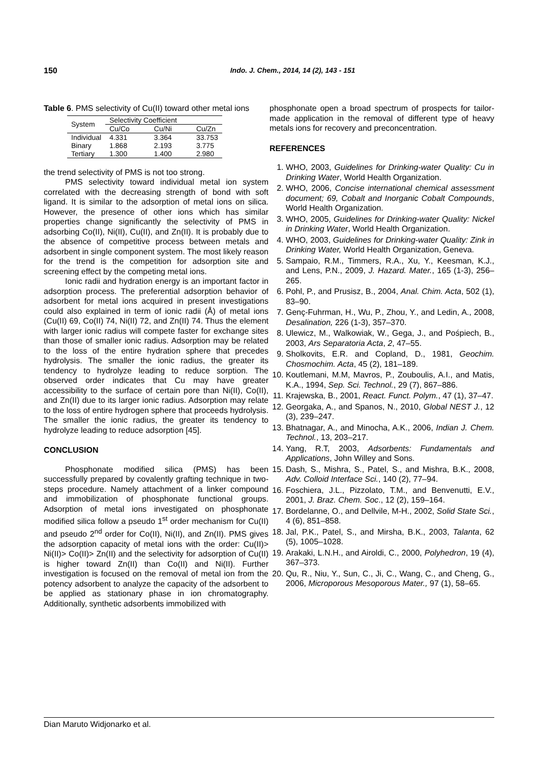150 Indo. J. Chem., 2014, 14 (2), 143 - 151
Table 6. PMS selectivity of Cu(II) toward other metal ions
| System | Selectivity Coefficient | | |
| --- | --- | --- | --- |
| | Cu/Co | Cu/Ni | Cu/Zn |
| Individual | 4.331 | 3.364 | 33.753 |
| Binary | 1.868 | 2.193 | 3.775 |
| Tertiary | 1.300 | 1.400 | 2.980 |
the trend selectivity of PMS is not too strong.
PMS selectivity toward individual metal ion system correlated with the decreasing strength of bond with soft ligand. It is similar to the adsorption of metal ions on silica. However, the presence of other ions which has similar properties change significantly the selectivity of PMS in adsorbing Co(II), Ni(II), Cu(II), and Zn(II). It is probably due to the absence of competitive process between metals and adsorbent in single component system. The most likely reason for the trend is the competition for adsorption site and screening effect by the competing metal ions.
Ionic radii and hydration energy is an important factor in adsorption process. The preferential adsorption behavior of adsorbent for metal ions acquired in present investigations could also explained in term of ionic radii (Å) of metal ions (Cu(II) 69, Co(II) 74, Ni(II) 72, and Zn(II) 74. Thus the element with larger ionic radius will compete faster for exchange sites than those of smaller ionic radius. Adsorption may be related to the loss of the entire hydration sphere that precedes hydrolysis. The smaller the ionic radius, the greater its tendency to hydrolyze leading to reduce sorption. The observed order indicates that Cu may have greater accessibility to the surface of certain pore than Ni(II), Co(II), and Zn(II) due to its larger ionic radius. Adsorption may relate to the loss of entire hydrogen sphere that proceeds hydrolysis. The smaller the ionic radius, the greater its tendency to hydrolyze leading to reduce adsorption [45].
CONCLUSION
Phosphonate modified silica (PMS) has been successfully prepared by covalently grafting technique in two-steps procedure. Namely attachment of a linker compound and immobilization of phosphonate functional groups. Adsorption of metal ions investigated on phosphonate modified silica follow a pseudo 1<sup>st</sup> order mechanism for Cu(II) and pseudo 2<sup>nd</sup> order for Co(II), Ni(II), and Zn(II). PMS gives the adsorption capacity of metal ions with the order: Cu(II)> Ni(II)> Co(II)> Zn(II) and the selectivity for adsorption of Cu(II) is higher toward Zn(II) than Co(II) and Ni(II). Further investigation is focused on the removal of metal ion from the potency adsorbent to analyze the capacity of the adsorbent to be applied as stationary phase in ion chromatography. Additionally, synthetic adsorbents immobilized with
phosphonate open a broad spectrum of prospects for tailor-made application in the removal of different type of heavy metals ions for recovery and preconcentration.
REFERENCES
1. WHO, 2003, Guidelines for Drinking-water Quality: Cu in Drinking Water, World Health Organization.
2. WHO, 2006, Concise international chemical assessment document; 69, Cobalt and Inorganic Cobalt Compounds, World Health Organization.
3. WHO, 2005, Guidelines for Drinking-water Quality: Nickel in Drinking Water, World Health Organization.
4. WHO, 2003, Guidelines for Drinking-water Quality: Zink in Drinking Water, World Health Organization, Geneva.
5. Sampaio, R.M., Timmers, R.A., Xu, Y., Keesman, K.J., and Lens, P.N., 2009, J. Hazard. Mater., 165 (1-3), 256–265.
6. Pohl, P., and Prusisz, B., 2004, Anal. Chim. Acta, 502 (1), 83–90.
7. Genç-Fuhrman, H., Wu, P., Zhou, Y., and Ledin, A., 2008, Desalination, 226 (1-3), 357–370.
8. Ulewicz, M., Walkowiak, W., Gega, J., and Pośpiech, B., 2003, Ars Separatoria Acta, 2, 47–55.
9. Sholkovits, E.R. and Copland, D., 1981, Geochim. Chosmochim. Acta, 45 (2), 181–189.
10. Koutlemani, M.M, Mavros, P., Zouboulis, A.I., and Matis, K.A., 1994, Sep. Sci. Technol., 29 (7), 867–886.
11. Krajewska, B., 2001, React. Funct. Polym., 47 (1), 37–47.
12. Georgaka, A., and Spanos, N., 2010, Global NEST J., 12 (3), 239–247.
13. Bhatnagar, A., and Minocha, A.K., 2006, Indian J. Chem. Technol., 13, 203–217.
14. Yang, R.T, 2003, Adsorbents: Fundamentals and Applications, John Willey and Sons.
15. Dash, S., Mishra, S., Patel, S., and Mishra, B.K., 2008, Adv. Colloid Interface Sci., 140 (2), 77–94.
16. Foschiera, J.L., Pizzolato, T.M., and Benvenutti, E.V., 2001, J. Braz. Chem. Soc., 12 (2), 159–164.
17. Bordelanne, O., and Dellvile, M-H., 2002, Solid State Sci., 4 (6), 851–858.
18. Jal, P.K., Patel, S., and Mirsha, B.K., 2003, Talanta, 62 (5), 1005–1028.
19. Arakaki, L.N.H., and Airoldi, C., 2000, Polyhedron, 19 (4), 367–373.
20. Qu, R., Niu, Y., Sun, C., Ji, C., Wang, C., and Cheng, G., 2006, Microporous Mesoporous Mater., 97 (1), 58–65.
Dian Maruto Widjonarko et al.